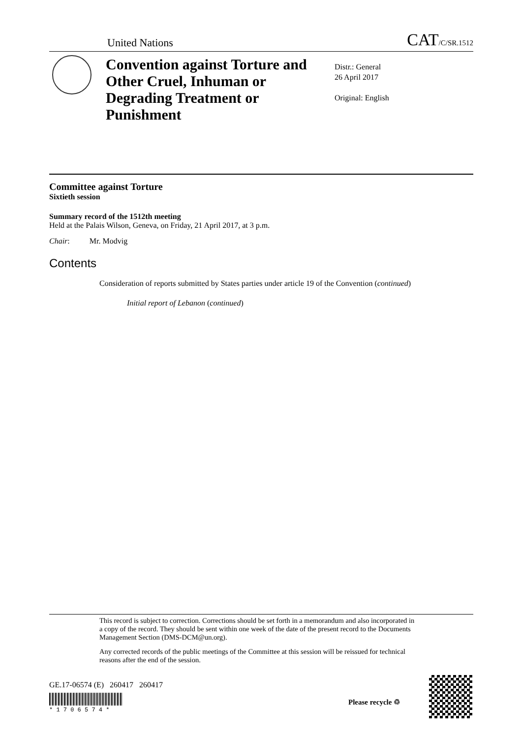United Nations CAT/C/SR.1512
Convention against Torture and Other Cruel, Inhuman or Degrading Treatment or Punishment
Distr.: General
26 April 2017
Original: English
Committee against Torture
Sixtieth session
Summary record of the 1512th meeting
Held at the Palais Wilson, Geneva, on Friday, 21 April 2017, at 3 p.m.
Chair: Mr. Modvig
Contents
Consideration of reports submitted by States parties under article 19 of the Convention (continued)
Initial report of Lebanon (continued)
This record is subject to correction. Corrections should be set forth in a memorandum and also incorporated in a copy of the record. They should be sent within one week of the date of the present record to the Documents Management Section (DMS-DCM@un.org).
Any corrected records of the public meetings of the Committee at this session will be reissued for technical reasons after the end of the session.
GE.17-06574 (E) 260417 260417
* 1 7 0 6 5 7 4 *
Please recycle ♲